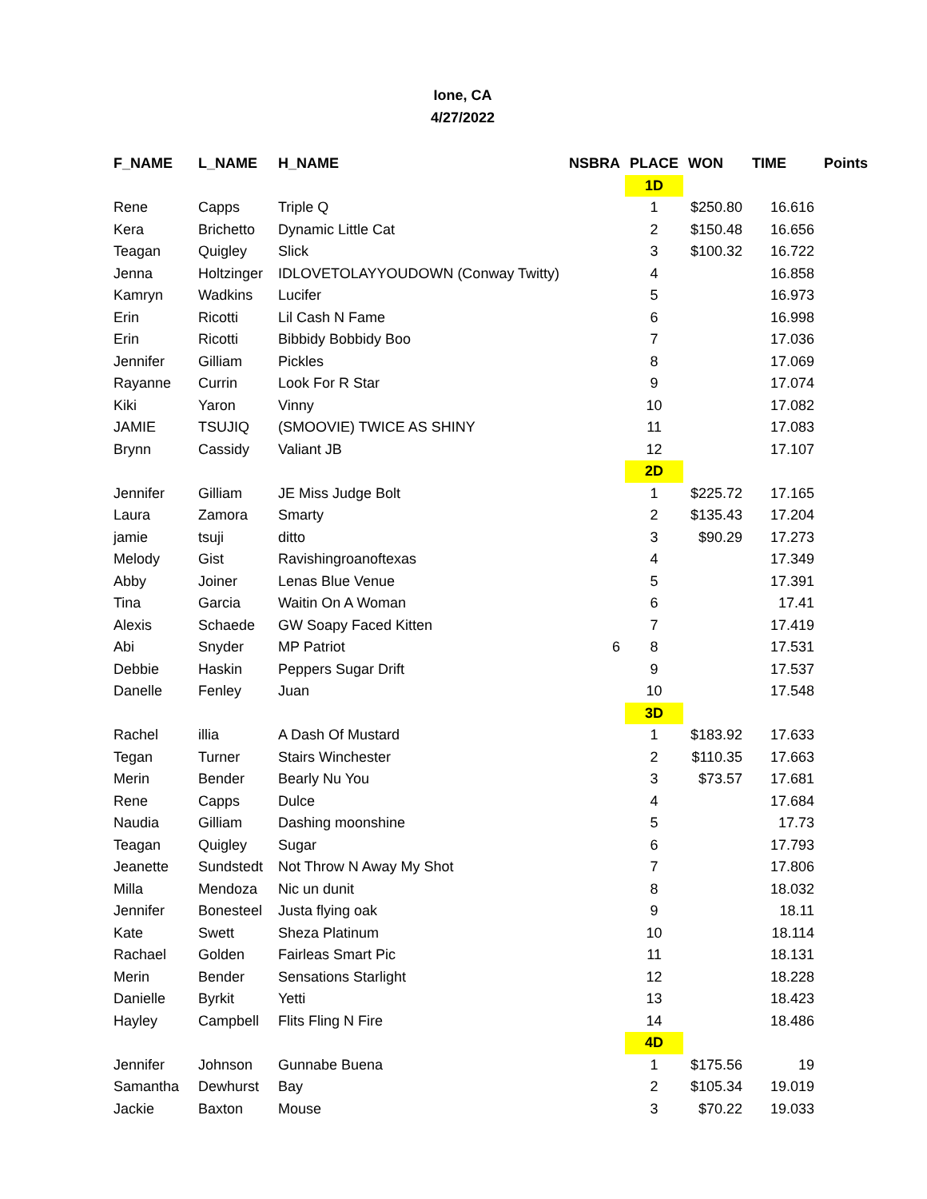Ione, CA
4/27/2022
| F_NAME | L_NAME | H_NAME | NSBRA | PLACE | WON | TIME | Points |
| --- | --- | --- | --- | --- | --- | --- | --- |
| | | | | 1D | | | |
| Rene | Capps | Triple Q | | 1 | $250.80 | 16.616 | |
| Kera | Brichetto | Dynamic Little Cat | | 2 | $150.48 | 16.656 | |
| Teagan | Quigley | Slick | | 3 | $100.32 | 16.722 | |
| Jenna | Holtzinger | IDLOVETOLAYYOUDOWN (Conway Twitty) | | 4 | | 16.858 | |
| Kamryn | Wadkins | Lucifer | | 5 | | 16.973 | |
| Erin | Ricotti | Lil Cash N Fame | | 6 | | 16.998 | |
| Erin | Ricotti | Bibbidy Bobbidy Boo | | 7 | | 17.036 | |
| Jennifer | Gilliam | Pickles | | 8 | | 17.069 | |
| Rayanne | Currin | Look For R Star | | 9 | | 17.074 | |
| Kiki | Yaron | Vinny | | 10 | | 17.082 | |
| JAMIE | TSUJIQ | (SMOOVIE) TWICE AS SHINY | | 11 | | 17.083 | |
| Brynn | Cassidy | Valiant JB | | 12 | | 17.107 | |
| | | | | 2D | | | |
| Jennifer | Gilliam | JE Miss Judge Bolt | | 1 | $225.72 | 17.165 | |
| Laura | Zamora | Smarty | | 2 | $135.43 | 17.204 | |
| jamie | tsuji | ditto | | 3 | $90.29 | 17.273 | |
| Melody | Gist | Ravishingroanoftexas | | 4 | | 17.349 | |
| Abby | Joiner | Lenas Blue Venue | | 5 | | 17.391 | |
| Tina | Garcia | Waitin On A Woman | | 6 | | 17.41 | |
| Alexis | Schaede | GW Soapy Faced Kitten | | 7 | | 17.419 | |
| Abi | Snyder | MP Patriot | 6 | 8 | | 17.531 | |
| Debbie | Haskin | Peppers Sugar Drift | | 9 | | 17.537 | |
| Danelle | Fenley | Juan | | 10 | | 17.548 | |
| | | | | 3D | | | |
| Rachel | illia | A Dash Of Mustard | | 1 | $183.92 | 17.633 | |
| Tegan | Turner | Stairs Winchester | | 2 | $110.35 | 17.663 | |
| Merin | Bender | Bearly Nu You | | 3 | $73.57 | 17.681 | |
| Rene | Capps | Dulce | | 4 | | 17.684 | |
| Naudia | Gilliam | Dashing moonshine | | 5 | | 17.73 | |
| Teagan | Quigley | Sugar | | 6 | | 17.793 | |
| Jeanette | Sundstedt | Not Throw N Away My Shot | | 7 | | 17.806 | |
| Milla | Mendoza | Nic un dunit | | 8 | | 18.032 | |
| Jennifer | Bonesteel | Justa flying oak | | 9 | | 18.11 | |
| Kate | Swett | Sheza Platinum | | 10 | | 18.114 | |
| Rachael | Golden | Fairleas Smart Pic | | 11 | | 18.131 | |
| Merin | Bender | Sensations Starlight | | 12 | | 18.228 | |
| Danielle | Byrkit | Yetti | | 13 | | 18.423 | |
| Hayley | Campbell | Flits Fling N Fire | | 14 | | 18.486 | |
| | | | | 4D | | | |
| Jennifer | Johnson | Gunnabe Buena | | 1 | $175.56 | 19 | |
| Samantha | Dewhurst | Bay | | 2 | $105.34 | 19.019 | |
| Jackie | Baxton | Mouse | | 3 | $70.22 | 19.033 | |